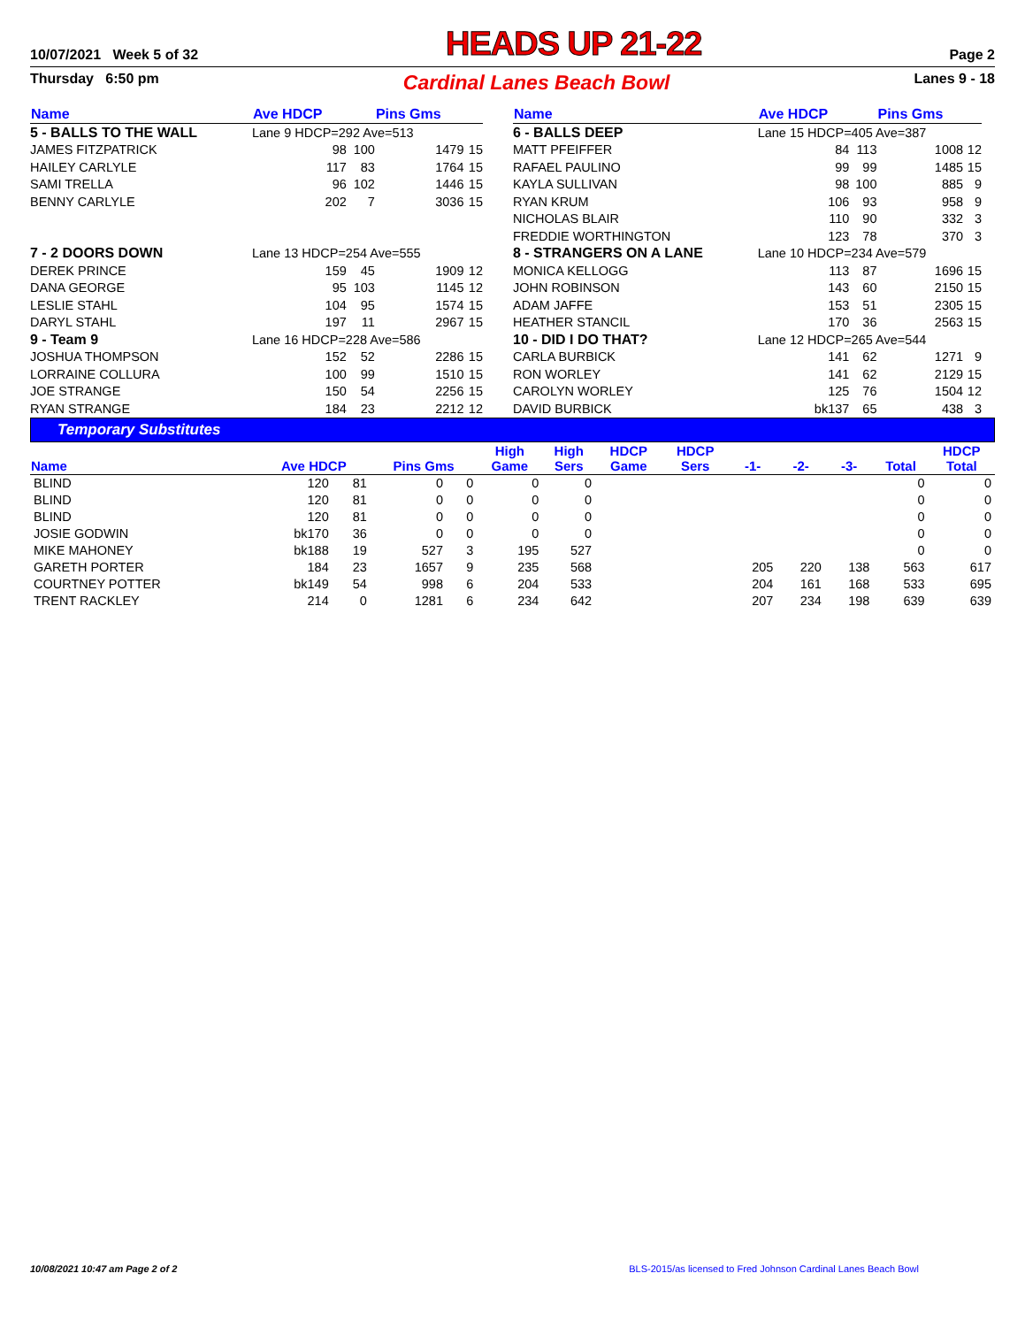10/07/2021 Week 5 of 32 HEADS UP 21-22 Page 2
Thursday 6:50 pm Cardinal Lanes Beach Bowl Lanes 9 - 18
| Name | Ave HDCP | | Pins Gms | |
| --- | --- | --- | --- | --- |
| 5 - BALLS TO THE WALL | Lane 9 HDCP=292 Ave=513 | | | |
| JAMES FITZPATRICK | 98 | 100 | 1479 | 15 |
| HAILEY CARLYLE | 117 | 83 | 1764 | 15 |
| SAMI TRELLA | 96 | 102 | 1446 | 15 |
| BENNY CARLYLE | 202 | 7 | 3036 | 15 |
| 7 - 2 DOORS DOWN | Lane 13 HDCP=254 Ave=555 | | | |
| DEREK PRINCE | 159 | 45 | 1909 | 12 |
| DANA GEORGE | 95 | 103 | 1145 | 12 |
| LESLIE STAHL | 104 | 95 | 1574 | 15 |
| DARYL STAHL | 197 | 11 | 2967 | 15 |
| 9 - Team 9 | Lane 16 HDCP=228 Ave=586 | | | |
| JOSHUA THOMPSON | 152 | 52 | 2286 | 15 |
| LORRAINE COLLURA | 100 | 99 | 1510 | 15 |
| JOE STRANGE | 150 | 54 | 2256 | 15 |
| RYAN STRANGE | 184 | 23 | 2212 | 12 |
| Name | Ave HDCP | | Pins Gms | |
| --- | --- | --- | --- | --- |
| 6 - BALLS DEEP | Lane 15 HDCP=405 Ave=387 | | | |
| MATT PFEIFFER | 84 | 113 | 1008 | 12 |
| RAFAEL PAULINO | 99 | 99 | 1485 | 15 |
| KAYLA SULLIVAN | 98 | 100 | 885 | 9 |
| RYAN KRUM | 106 | 93 | 958 | 9 |
| NICHOLAS BLAIR | 110 | 90 | 332 | 3 |
| FREDDIE WORTHINGTON | 123 | 78 | 370 | 3 |
| 8 - STRANGERS ON A LANE | Lane 10 HDCP=234 Ave=579 | | | |
| MONICA KELLOGG | 113 | 87 | 1696 | 15 |
| JOHN ROBINSON | 143 | 60 | 2150 | 15 |
| ADAM JAFFE | 153 | 51 | 2305 | 15 |
| HEATHER STANCIL | 170 | 36 | 2563 | 15 |
| 10 - DID I DO THAT? | Lane 12 HDCP=265 Ave=544 | | | |
| CARLA BURBICK | 141 | 62 | 1271 | 9 |
| RON WORLEY | 141 | 62 | 2129 | 15 |
| CAROLYN WORLEY | 125 | 76 | 1504 | 12 |
| DAVID BURBICK | bk137 | 65 | 438 | 3 |
Temporary Substitutes
| Name | Ave HDCP | | Pins Gms | | High Game | High Sers | HDCP Game | HDCP Sers | -1- | -2- | -3- | Total | HDCP Total |
| --- | --- | --- | --- | --- | --- | --- | --- | --- | --- | --- | --- | --- | --- |
| BLIND | 120 | 81 | 0 | 0 | 0 | 0 | | | | | | 0 | 0 |
| BLIND | 120 | 81 | 0 | 0 | 0 | 0 | | | | | | 0 | 0 |
| BLIND | 120 | 81 | 0 | 0 | 0 | 0 | | | | | | 0 | 0 |
| JOSIE GODWIN | bk170 | 36 | 0 | 0 | 0 | 0 | | | | | | 0 | 0 |
| MIKE MAHONEY | bk188 | 19 | 527 | 3 | 195 | 527 | | | | | | 0 | 0 |
| GARETH PORTER | 184 | 23 | 1657 | 9 | 235 | 568 | | | 205 | 220 | 138 | 563 | 617 |
| COURTNEY POTTER | bk149 | 54 | 998 | 6 | 204 | 533 | | | 204 | 161 | 168 | 533 | 695 |
| TRENT RACKLEY | 214 | 0 | 1281 | 6 | 234 | 642 | | | 207 | 234 | 198 | 639 | 639 |
10/08/2021 10:47 am Page 2 of 2 BLS-2015/as licensed to Fred Johnson Cardinal Lanes Beach Bowl